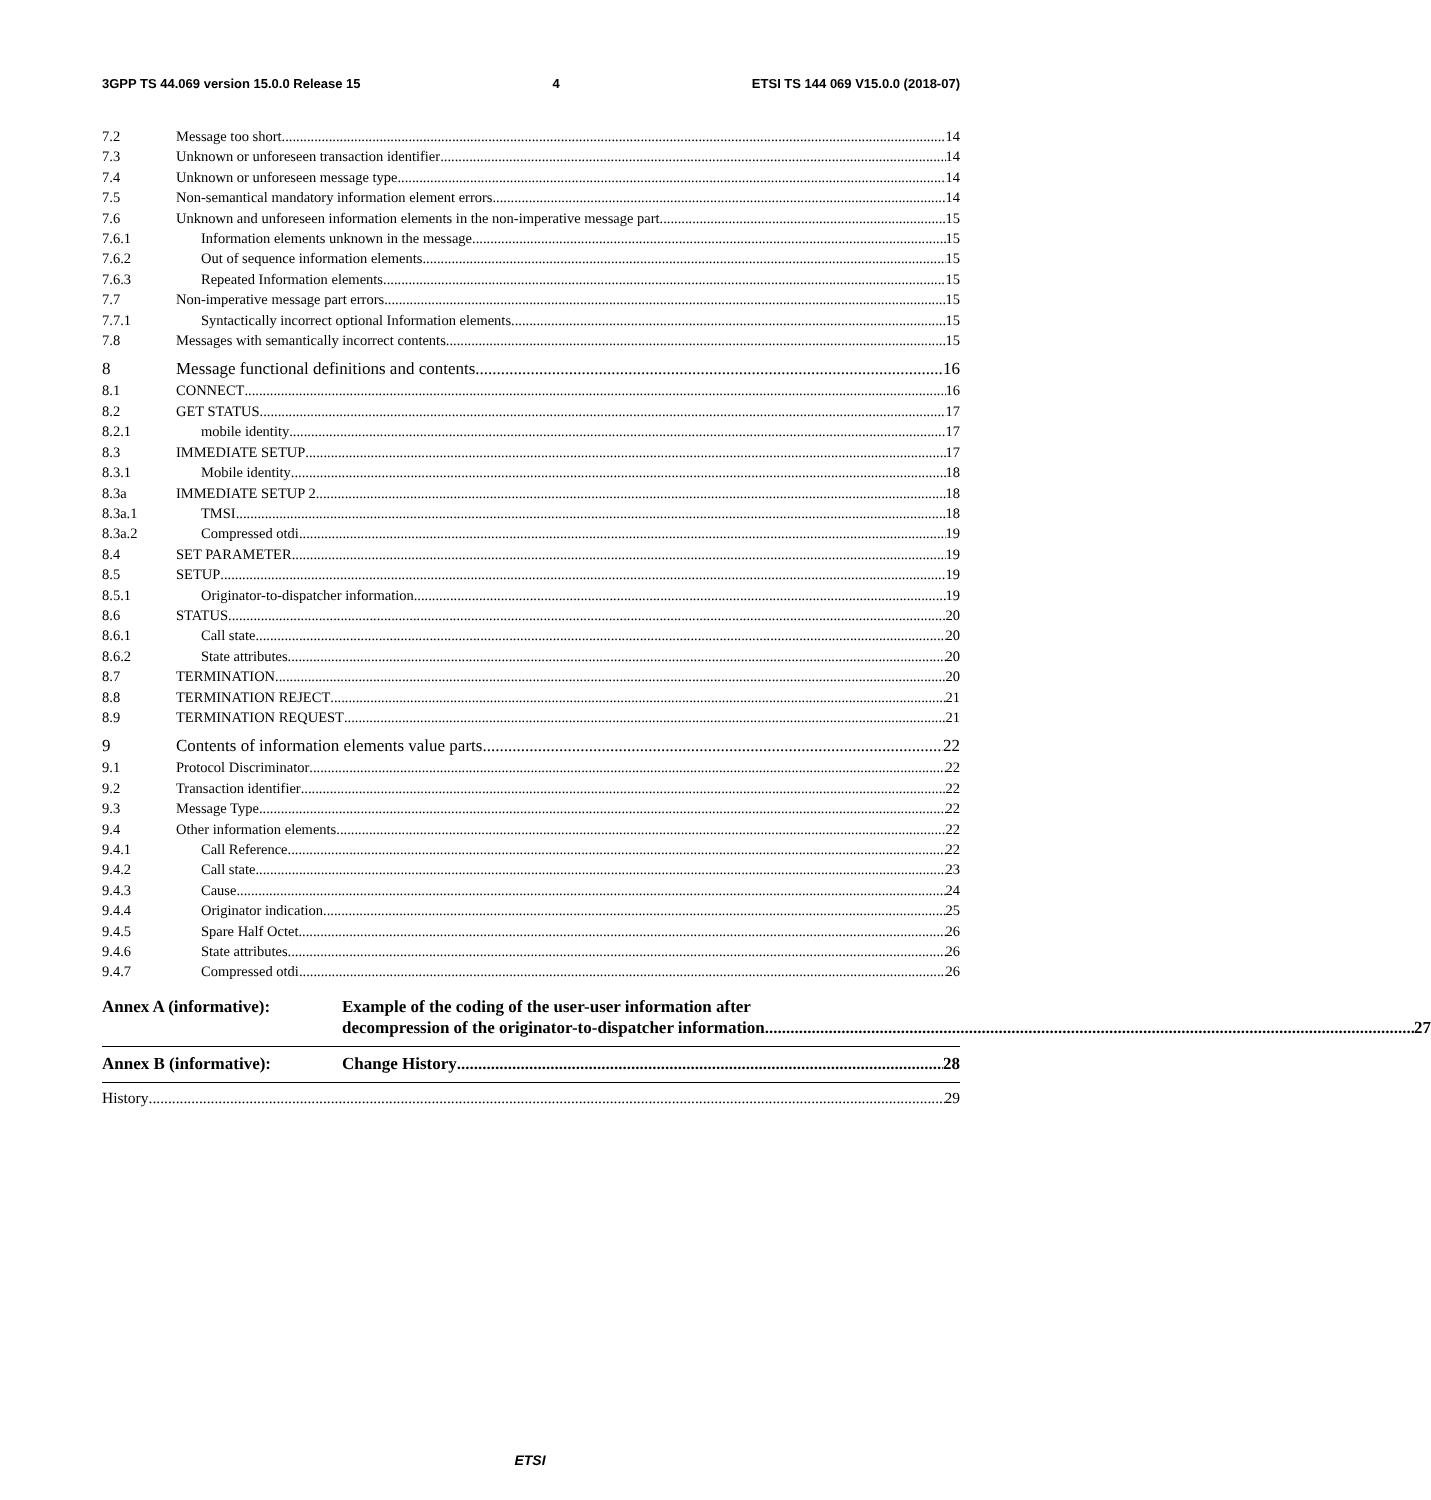3GPP TS 44.069 version 15.0.0 Release 15 4 ETSI TS 144 069 V15.0.0 (2018-07)
7.2 Message too short 14
7.3 Unknown or unforeseen transaction identifier 14
7.4 Unknown or unforeseen message type 14
7.5 Non-semantical mandatory information element errors 14
7.6 Unknown and unforeseen information elements in the non-imperative message part 15
7.6.1 Information elements unknown in the message 15
7.6.2 Out of sequence information elements 15
7.6.3 Repeated Information elements 15
7.7 Non-imperative message part errors 15
7.7.1 Syntactically incorrect optional Information elements 15
7.8 Messages with semantically incorrect contents 15
8 Message functional definitions and contents 16
8.1 CONNECT 16
8.2 GET STATUS 17
8.2.1 mobile identity 17
8.3 IMMEDIATE SETUP 17
8.3.1 Mobile identity 18
8.3a IMMEDIATE SETUP 2 18
8.3a.1 TMSI 18
8.3a.2 Compressed otdi 19
8.4 SET PARAMETER 19
8.5 SETUP 19
8.5.1 Originator-to-dispatcher information 19
8.6 STATUS 20
8.6.1 Call state 20
8.6.2 State attributes 20
8.7 TERMINATION 20
8.8 TERMINATION REJECT 21
8.9 TERMINATION REQUEST 21
9 Contents of information elements value parts 22
9.1 Protocol Discriminator 22
9.2 Transaction identifier 22
9.3 Message Type 22
9.4 Other information elements 22
9.4.1 Call Reference 22
9.4.2 Call state 23
9.4.3 Cause 24
9.4.4 Originator indication 25
9.4.5 Spare Half Octet 26
9.4.6 State attributes 26
9.4.7 Compressed otdi 26
Annex A (informative): Example of the coding of the user-user information after
decompression of the originator-to-dispatcher information 27
Annex B (informative): Change History 28
History 29
ETSI